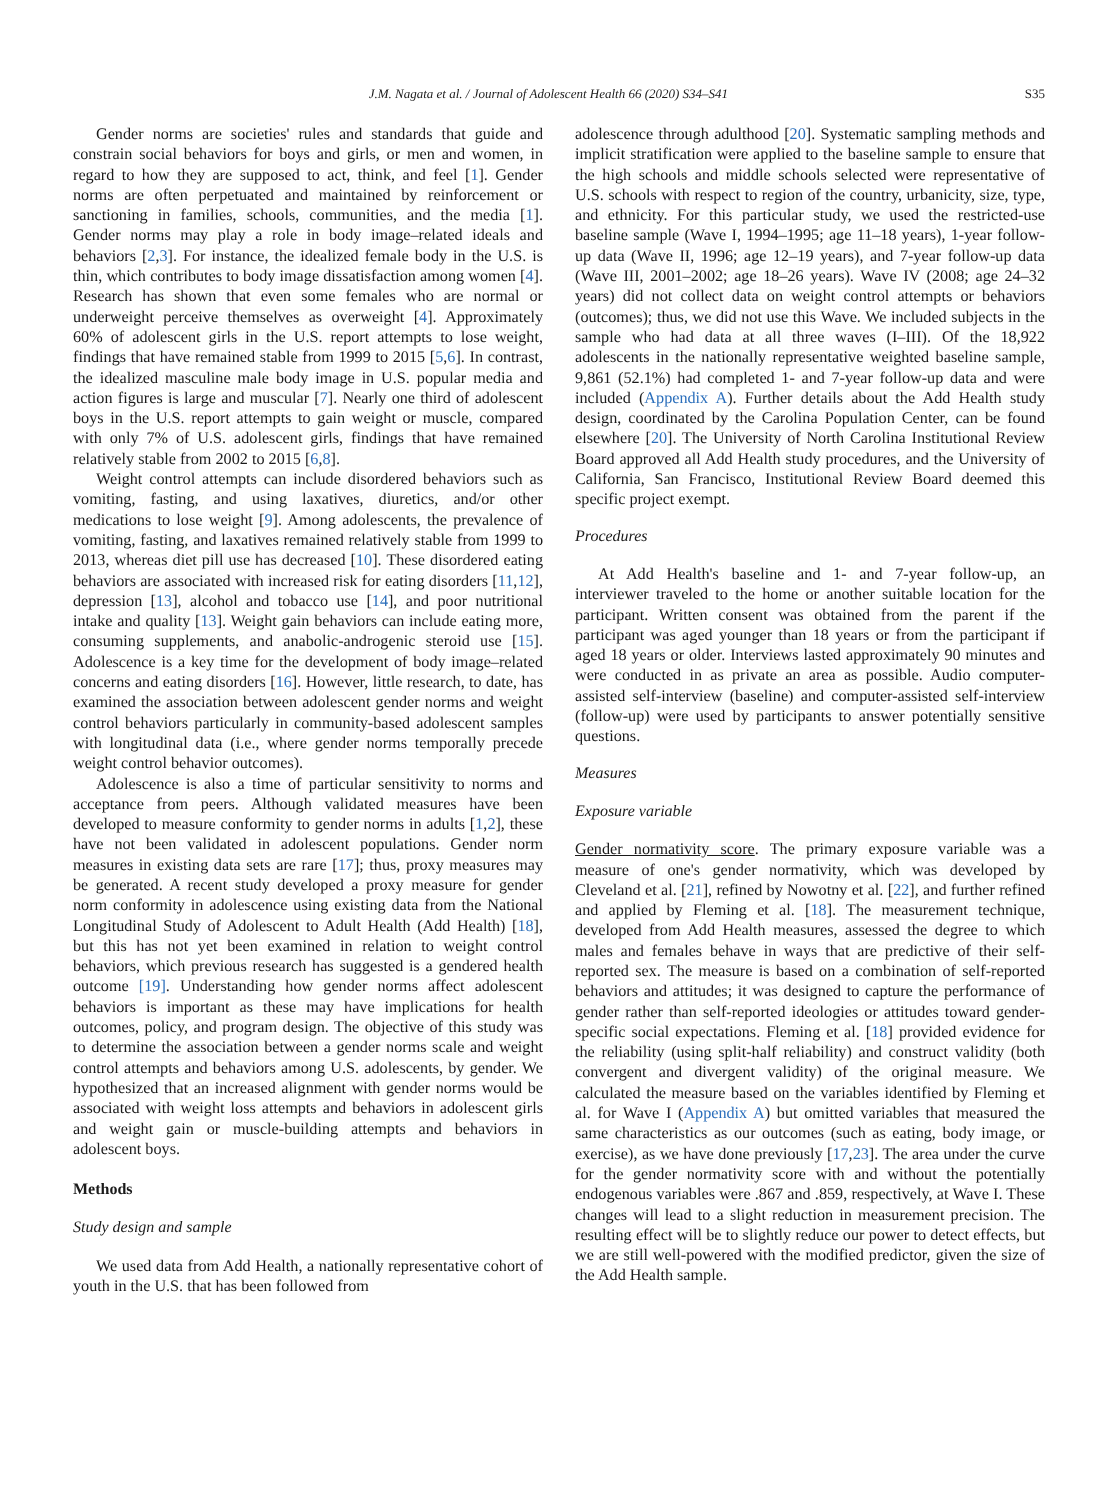J.M. Nagata et al. / Journal of Adolescent Health 66 (2020) S34–S41 S35
Gender norms are societies' rules and standards that guide and constrain social behaviors for boys and girls, or men and women, in regard to how they are supposed to act, think, and feel [1]. Gender norms are often perpetuated and maintained by reinforcement or sanctioning in families, schools, communities, and the media [1]. Gender norms may play a role in body image–related ideals and behaviors [2,3]. For instance, the idealized female body in the U.S. is thin, which contributes to body image dissatisfaction among women [4]. Research has shown that even some females who are normal or underweight perceive themselves as overweight [4]. Approximately 60% of adolescent girls in the U.S. report attempts to lose weight, findings that have remained stable from 1999 to 2015 [5,6]. In contrast, the idealized masculine male body image in U.S. popular media and action figures is large and muscular [7]. Nearly one third of adolescent boys in the U.S. report attempts to gain weight or muscle, compared with only 7% of U.S. adolescent girls, findings that have remained relatively stable from 2002 to 2015 [6,8].
Weight control attempts can include disordered behaviors such as vomiting, fasting, and using laxatives, diuretics, and/or other medications to lose weight [9]. Among adolescents, the prevalence of vomiting, fasting, and laxatives remained relatively stable from 1999 to 2013, whereas diet pill use has decreased [10]. These disordered eating behaviors are associated with increased risk for eating disorders [11,12], depression [13], alcohol and tobacco use [14], and poor nutritional intake and quality [13]. Weight gain behaviors can include eating more, consuming supplements, and anabolic-androgenic steroid use [15]. Adolescence is a key time for the development of body image–related concerns and eating disorders [16]. However, little research, to date, has examined the association between adolescent gender norms and weight control behaviors particularly in community-based adolescent samples with longitudinal data (i.e., where gender norms temporally precede weight control behavior outcomes).
Adolescence is also a time of particular sensitivity to norms and acceptance from peers. Although validated measures have been developed to measure conformity to gender norms in adults [1,2], these have not been validated in adolescent populations. Gender norm measures in existing data sets are rare [17]; thus, proxy measures may be generated. A recent study developed a proxy measure for gender norm conformity in adolescence using existing data from the National Longitudinal Study of Adolescent to Adult Health (Add Health) [18], but this has not yet been examined in relation to weight control behaviors, which previous research has suggested is a gendered health outcome [19]. Understanding how gender norms affect adolescent behaviors is important as these may have implications for health outcomes, policy, and program design. The objective of this study was to determine the association between a gender norms scale and weight control attempts and behaviors among U.S. adolescents, by gender. We hypothesized that an increased alignment with gender norms would be associated with weight loss attempts and behaviors in adolescent girls and weight gain or muscle-building attempts and behaviors in adolescent boys.
Methods
Study design and sample
We used data from Add Health, a nationally representative cohort of youth in the U.S. that has been followed from
adolescence through adulthood [20]. Systematic sampling methods and implicit stratification were applied to the baseline sample to ensure that the high schools and middle schools selected were representative of U.S. schools with respect to region of the country, urbanicity, size, type, and ethnicity. For this particular study, we used the restricted-use baseline sample (Wave I, 1994–1995; age 11–18 years), 1-year follow-up data (Wave II, 1996; age 12–19 years), and 7-year follow-up data (Wave III, 2001–2002; age 18–26 years). Wave IV (2008; age 24–32 years) did not collect data on weight control attempts or behaviors (outcomes); thus, we did not use this Wave. We included subjects in the sample who had data at all three waves (I–III). Of the 18,922 adolescents in the nationally representative weighted baseline sample, 9,861 (52.1%) had completed 1- and 7-year follow-up data and were included (Appendix A). Further details about the Add Health study design, coordinated by the Carolina Population Center, can be found elsewhere [20]. The University of North Carolina Institutional Review Board approved all Add Health study procedures, and the University of California, San Francisco, Institutional Review Board deemed this specific project exempt.
Procedures
At Add Health's baseline and 1- and 7-year follow-up, an interviewer traveled to the home or another suitable location for the participant. Written consent was obtained from the parent if the participant was aged younger than 18 years or from the participant if aged 18 years or older. Interviews lasted approximately 90 minutes and were conducted in as private an area as possible. Audio computer-assisted self-interview (baseline) and computer-assisted self-interview (follow-up) were used by participants to answer potentially sensitive questions.
Measures
Exposure variable
Gender normativity score. The primary exposure variable was a measure of one's gender normativity, which was developed by Cleveland et al. [21], refined by Nowotny et al. [22], and further refined and applied by Fleming et al. [18]. The measurement technique, developed from Add Health measures, assessed the degree to which males and females behave in ways that are predictive of their self-reported sex. The measure is based on a combination of self-reported behaviors and attitudes; it was designed to capture the performance of gender rather than self-reported ideologies or attitudes toward gender-specific social expectations. Fleming et al. [18] provided evidence for the reliability (using split-half reliability) and construct validity (both convergent and divergent validity) of the original measure. We calculated the measure based on the variables identified by Fleming et al. for Wave I (Appendix A) but omitted variables that measured the same characteristics as our outcomes (such as eating, body image, or exercise), as we have done previously [17,23]. The area under the curve for the gender normativity score with and without the potentially endogenous variables were .867 and .859, respectively, at Wave I. These changes will lead to a slight reduction in measurement precision. The resulting effect will be to slightly reduce our power to detect effects, but we are still well-powered with the modified predictor, given the size of the Add Health sample.